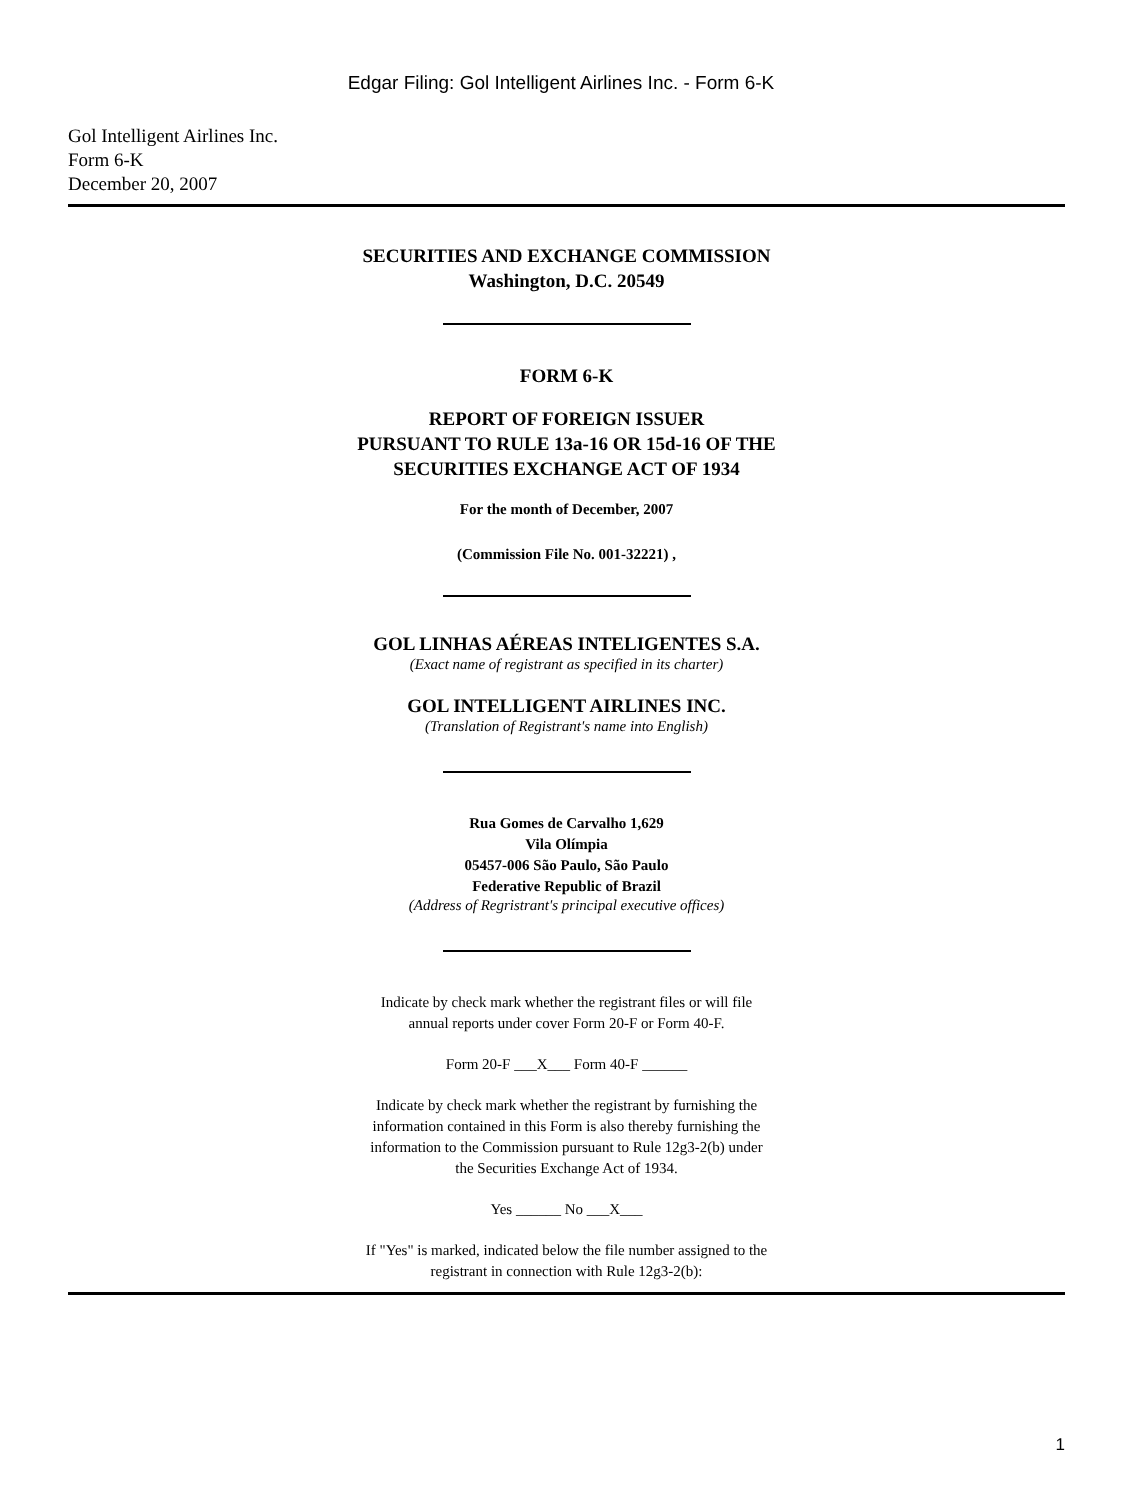Edgar Filing: Gol Intelligent Airlines Inc. - Form 6-K
Gol Intelligent Airlines Inc.
Form 6-K
December 20, 2007
SECURITIES AND EXCHANGE COMMISSION
Washington, D.C. 20549
FORM 6-K
REPORT OF FOREIGN ISSUER
PURSUANT TO RULE 13a-16 OR 15d-16 OF THE
SECURITIES EXCHANGE ACT OF 1934
For the month of December, 2007
(Commission File No. 001-32221) ,
GOL LINHAS AÉREAS INTELIGENTES S.A.
(Exact name of registrant as specified in its charter)
GOL INTELLIGENT AIRLINES INC.
(Translation of Registrant's name into English)
Rua Gomes de Carvalho 1,629
Vila Olímpia
05457-006 São Paulo, São Paulo
Federative Republic of Brazil
(Address of Regristrant's principal executive offices)
Indicate by check mark whether the registrant files or will file
annual reports under cover Form 20-F or Form 40-F.
Form 20-F ___X___ Form 40-F ______
Indicate by check mark whether the registrant by furnishing the
information contained in this Form is also thereby furnishing the
information to the Commission pursuant to Rule 12g3-2(b) under
the Securities Exchange Act of 1934.
Yes ______ No ___X___
If "Yes" is marked, indicated below the file number assigned to the
registrant in connection with Rule 12g3-2(b):
1